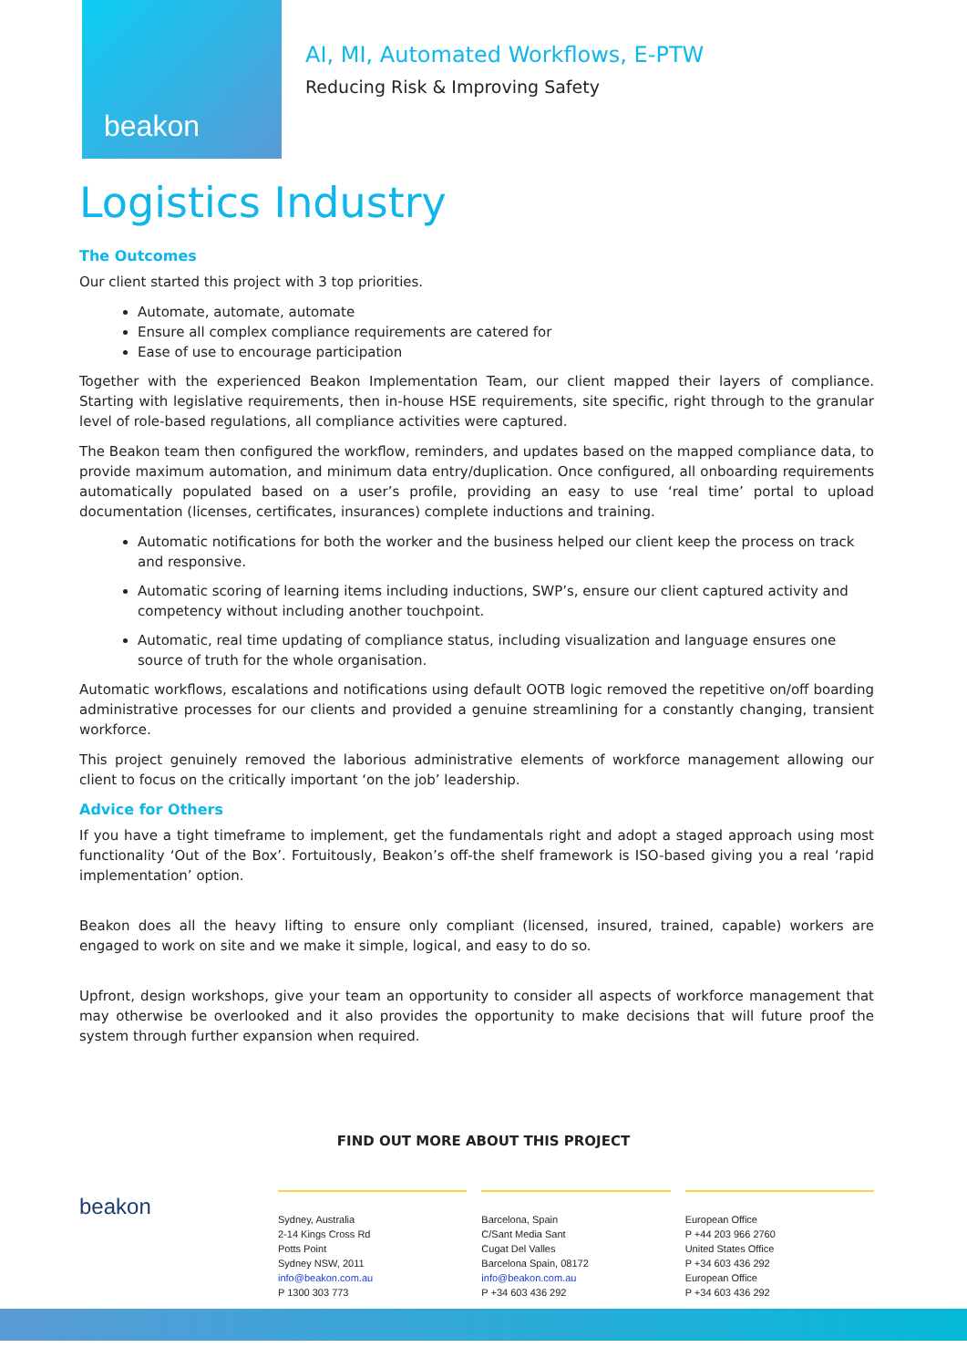beakon
AI, MI, Automated Workflows, E-PTW
Reducing Risk & Improving Safety
Logistics Industry
The Outcomes
Our client started this project with 3 top priorities.
Automate, automate, automate
Ensure all complex compliance requirements are catered for
Ease of use to encourage participation
Together with the experienced Beakon Implementation Team, our client mapped their layers of compliance. Starting with legislative requirements, then in-house HSE requirements, site specific, right through to the granular level of role-based regulations, all compliance activities were captured.
The Beakon team then configured the workflow, reminders, and updates based on the mapped compliance data, to provide maximum automation, and minimum data entry/duplication. Once configured, all onboarding requirements automatically populated based on a user’s profile, providing an easy to use ‘real time’ portal to upload documentation (licenses, certificates, insurances) complete inductions and training.
Automatic notifications for both the worker and the business helped our client keep the process on track and responsive.
Automatic scoring of learning items including inductions, SWP’s, ensure our client captured activity and competency without including another touchpoint.
Automatic, real time updating of compliance status, including visualization and language ensures one source of truth for the whole organisation.
Automatic workflows, escalations and notifications using default OOTB logic removed the repetitive on/off boarding administrative processes for our clients and provided a genuine streamlining for a constantly changing, transient workforce.
This project genuinely removed the laborious administrative elements of workforce management allowing our client to focus on the critically important ‘on the job’ leadership.
Advice for Others
If you have a tight timeframe to implement, get the fundamentals right and adopt a staged approach using most functionality ‘Out of the Box’. Fortuitously, Beakon’s off-the shelf framework is ISO-based giving you a real ‘rapid implementation’ option.
Beakon does all the heavy lifting to ensure only compliant (licensed, insured, trained, capable) workers are engaged to work on site and we make it simple, logical, and easy to do so.
Upfront, design workshops, give your team an opportunity to consider all aspects of workforce management that may otherwise be overlooked and it also provides the opportunity to make decisions that will future proof the system through further expansion when required.
FIND OUT MORE ABOUT THIS PROJECT
beakon
Sydney, Australia
2-14 Kings Cross Rd
Potts Point
Sydney NSW, 2011
info@beakon.com.au
P 1300 303 773
Barcelona, Spain
C/Sant Media Sant
Cugat Del Valles
Barcelona Spain, 08172
info@beakon.com.au
P +34 603 436 292
European Office
P +44 203 966 2760
United States Office
P +34 603 436 292
European Office
P +34 603 436 292